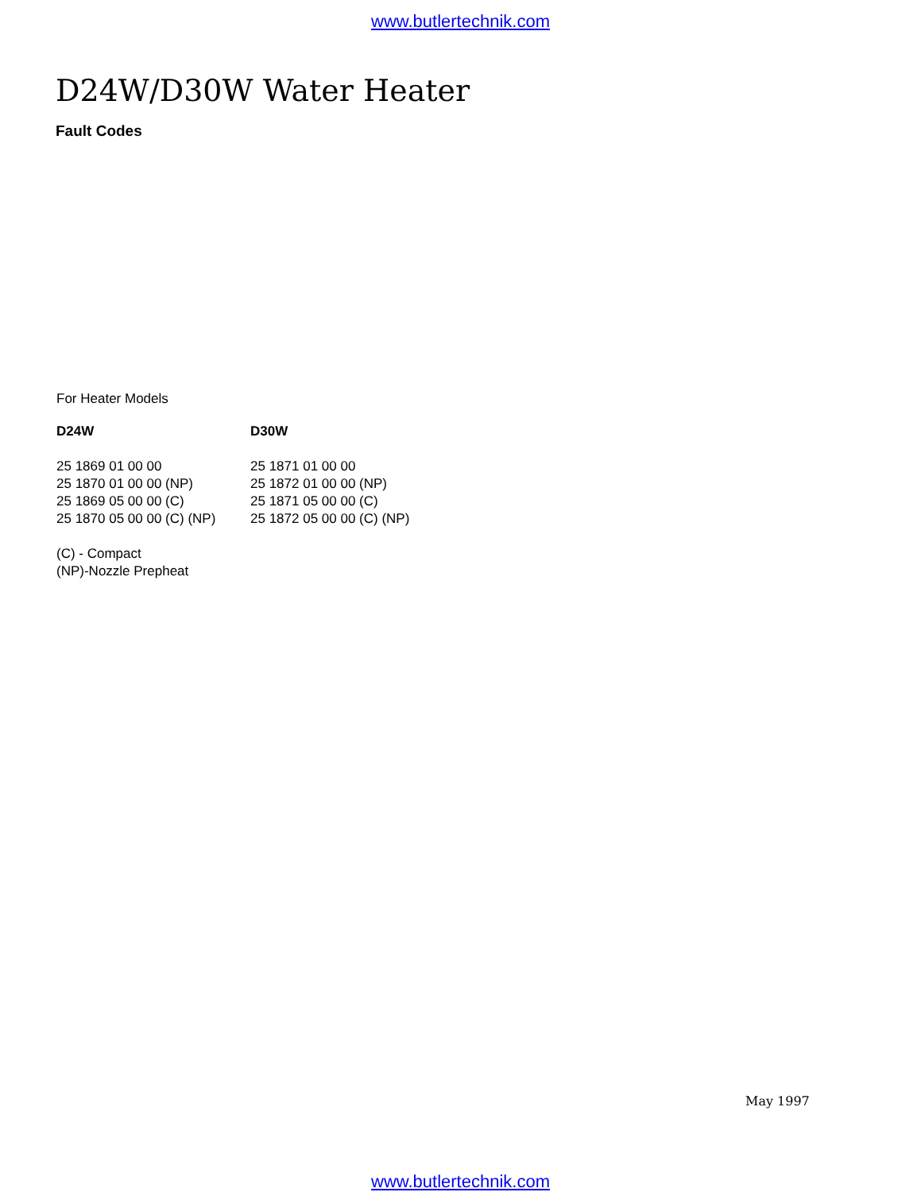www.butlertechnik.com
D24W/D30W Water Heater
Fault Codes
For Heater Models
| D24W | D30W |
| --- | --- |
| 25 1869 01 00 00 | 25 1871 01 00 00 |
| 25 1870 01 00 00 (NP) | 25 1872 01 00 00 (NP) |
| 25 1869 05 00 00 (C) | 25 1871 05 00 00 (C) |
| 25 1870 05 00 00 (C) (NP) | 25 1872 05 00 00 (C) (NP) |
(C) - Compact
(NP)-Nozzle Prepheat
May 1997
www.butlertechnik.com